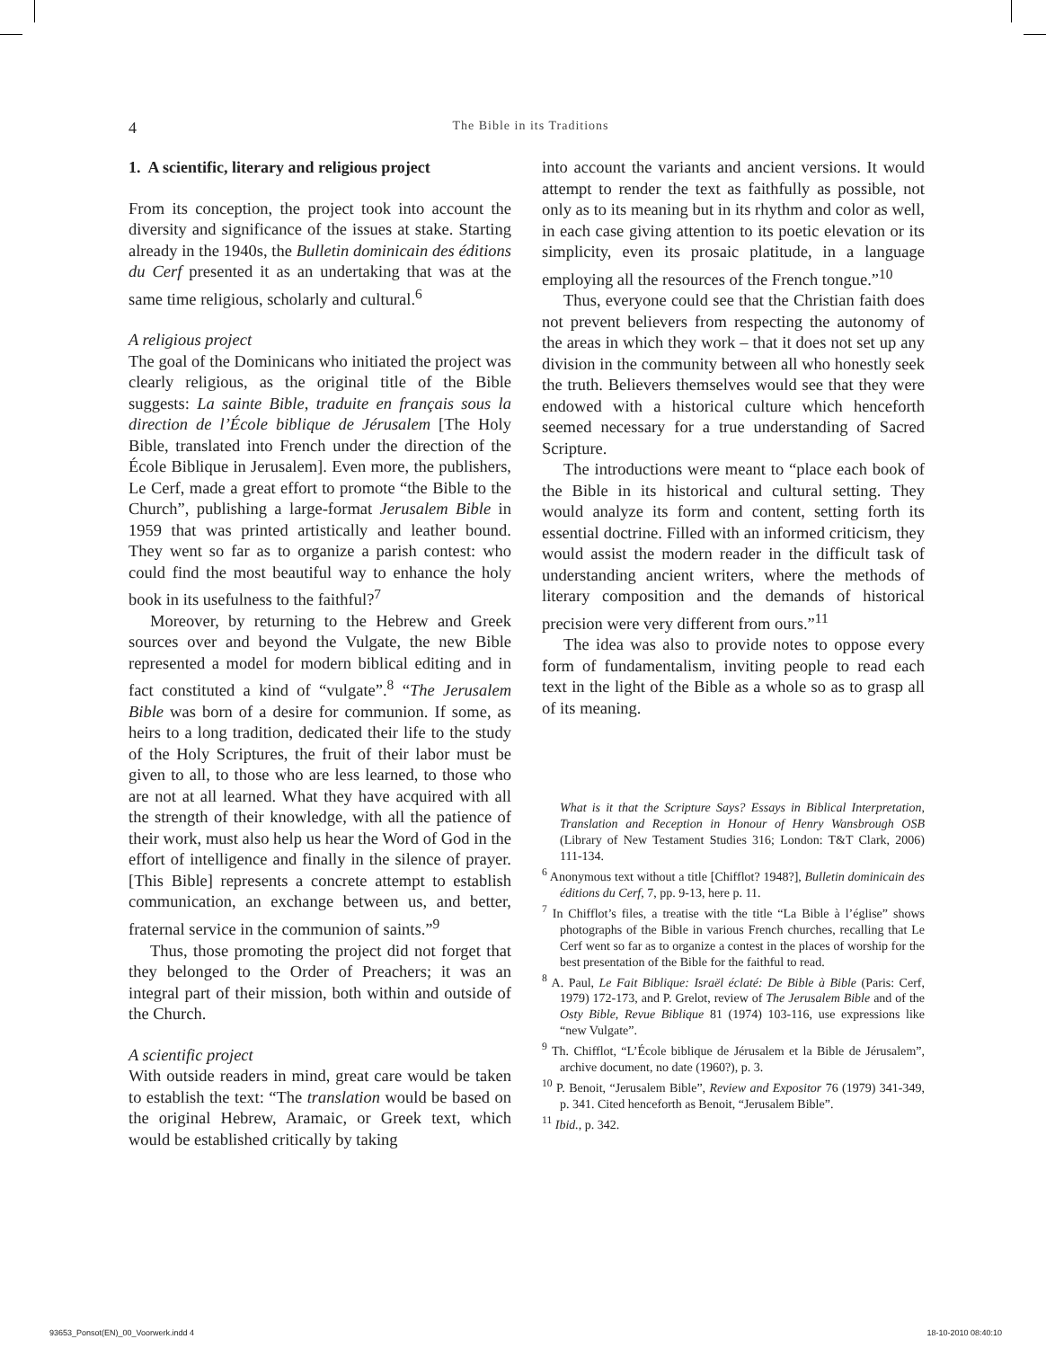4
The Bible in its Traditions
1. A scientific, literary and religious project
From its conception, the project took into account the diversity and significance of the issues at stake. Starting already in the 1940s, the Bulletin dominicain des éditions du Cerf presented it as an undertaking that was at the same time religious, scholarly and cultural.<sup>6</sup>
A religious project
The goal of the Dominicans who initiated the project was clearly religious, as the original title of the Bible suggests: La sainte Bible, traduite en français sous la direction de l’École biblique de Jérusalem [The Holy Bible, translated into French under the direction of the École Biblique in Jerusalem]. Even more, the publishers, Le Cerf, made a great effort to promote “the Bible to the Church”, publishing a large-format Jerusalem Bible in 1959 that was printed artistically and leather bound. They went so far as to organize a parish contest: who could find the most beautiful way to enhance the holy book in its usefulness to the faithful?<sup>7</sup>
Moreover, by returning to the Hebrew and Greek sources over and beyond the Vulgate, the new Bible represented a model for modern biblical editing and in fact constituted a kind of “vulgate”.<sup>8</sup> “The Jerusalem Bible was born of a desire for communion. If some, as heirs to a long tradition, dedicated their life to the study of the Holy Scriptures, the fruit of their labor must be given to all, to those who are less learned, to those who are not at all learned. What they have acquired with all the strength of their knowledge, with all the patience of their work, must also help us hear the Word of God in the effort of intelligence and finally in the silence of prayer. [This Bible] represents a concrete attempt to establish communication, an exchange between us, and better, fraternal service in the communion of saints.”<sup>9</sup>
Thus, those promoting the project did not forget that they belonged to the Order of Preachers; it was an integral part of their mission, both within and outside of the Church.
A scientific project
With outside readers in mind, great care would be taken to establish the text: “The translation would be based on the original Hebrew, Aramaic, or Greek text, which would be established critically by taking
into account the variants and ancient versions. It would attempt to render the text as faithfully as possible, not only as to its meaning but in its rhythm and color as well, in each case giving attention to its poetic elevation or its simplicity, even its prosaic platitude, in a language employing all the resources of the French tongue.”<sup>10</sup>
Thus, everyone could see that the Christian faith does not prevent believers from respecting the autonomy of the areas in which they work – that it does not set up any division in the community between all who honestly seek the truth. Believers themselves would see that they were endowed with a historical culture which henceforth seemed necessary for a true understanding of Sacred Scripture.
The introductions were meant to “place each book of the Bible in its historical and cultural setting. They would analyze its form and content, setting forth its essential doctrine. Filled with an informed criticism, they would assist the modern reader in the difficult task of understanding ancient writers, where the methods of literary composition and the demands of historical precision were very different from ours.”<sup>11</sup>
The idea was also to provide notes to oppose every form of fundamentalism, inviting people to read each text in the light of the Bible as a whole so as to grasp all of its meaning.
What is it that the Scripture Says? Essays in Biblical Interpretation, Translation and Reception in Honour of Henry Wansbrough OSB (Library of New Testament Studies 316; London: T&T Clark, 2006) 111-134.
<sup>6</sup> Anonymous text without a title [Chifflot? 1948?], Bulletin dominicain des éditions du Cerf, 7, pp. 9-13, here p. 11.
<sup>7</sup> In Chifflot’s files, a treatise with the title “La Bible à l’église” shows photographs of the Bible in various French churches, recalling that Le Cerf went so far as to organize a contest in the places of worship for the best presentation of the Bible for the faithful to read.
<sup>8</sup> A. Paul, Le Fait Biblique: Israël éclaté: De Bible à Bible (Paris: Cerf, 1979) 172-173, and P. Grelot, review of The Jerusalem Bible and of the Osty Bible, Revue Biblique 81 (1974) 103-116, use expressions like “new Vulgate”.
<sup>9</sup> Th. Chifflot, “L’École biblique de Jérusalem et la Bible de Jérusalem”, archive document, no date (1960?), p. 3.
<sup>10</sup> P. Benoit, “Jerusalem Bible”, Review and Expositor 76 (1979) 341-349, p. 341. Cited henceforth as Benoit, “Jerusalem Bible”.
<sup>11</sup> Ibid., p. 342.
93653_Ponsot(EN)_00_Voorwerk.indd 4 18-10-2010 08:40:10